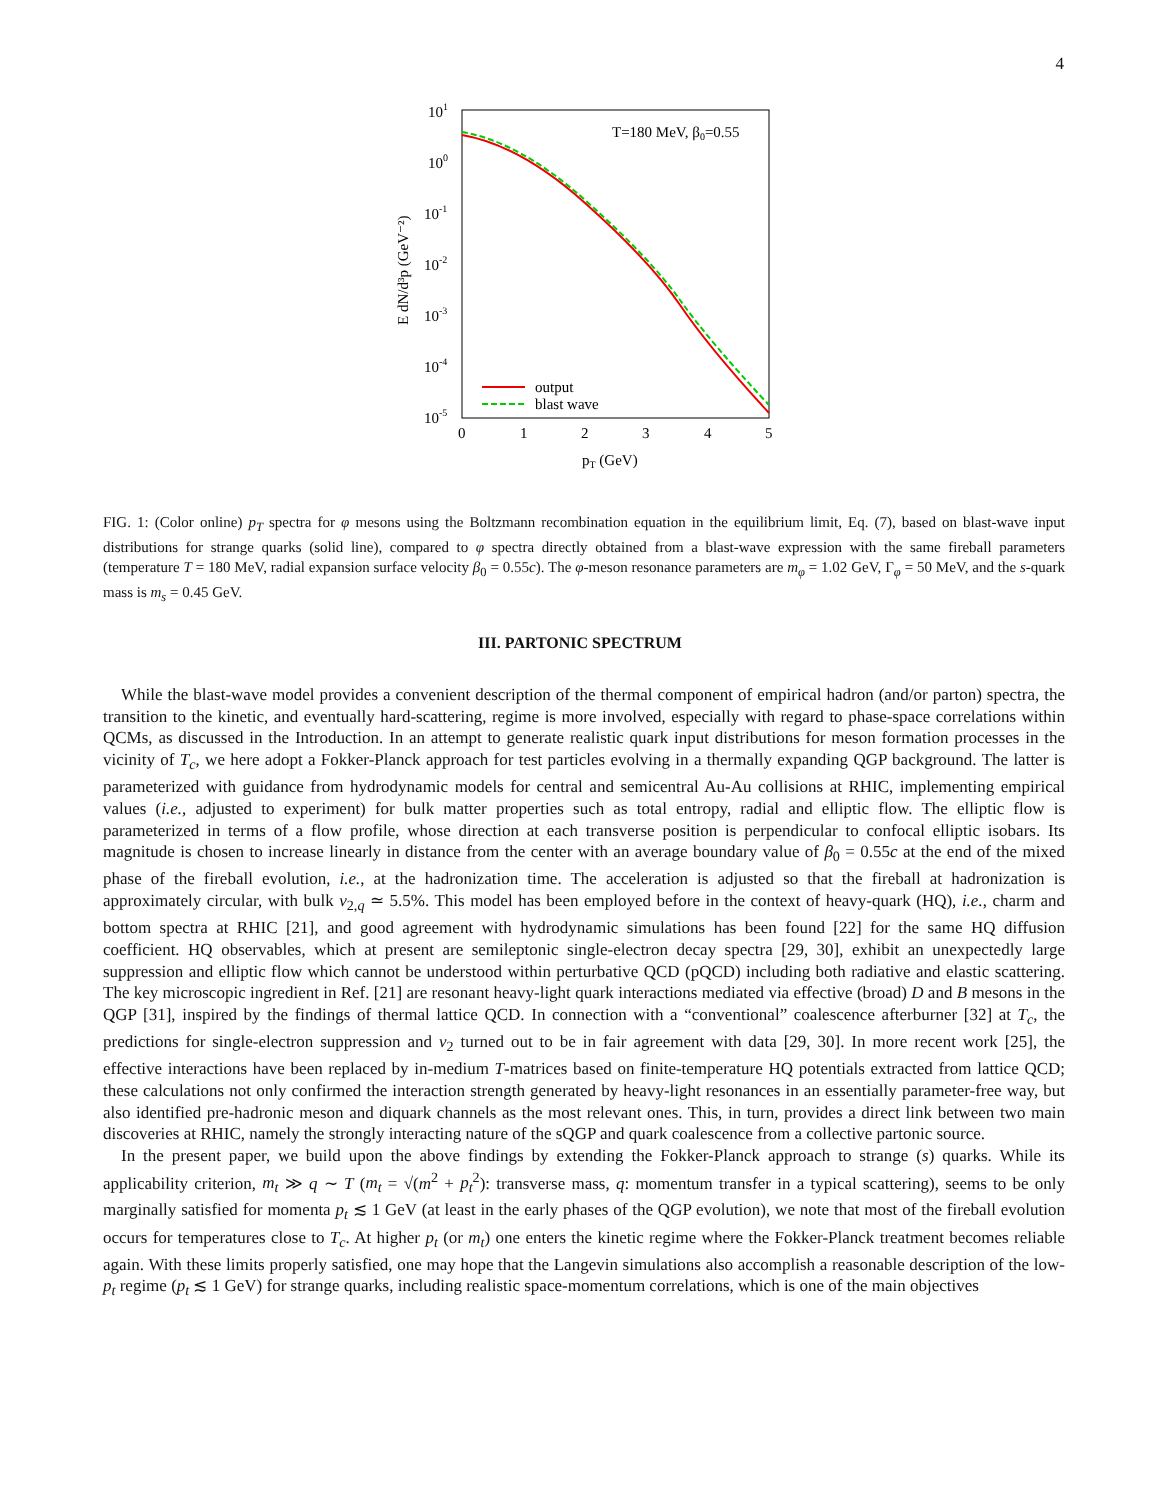4
101
100
10-1
10-2
10-3
10-4
10-5
0
1
2
3
4
5
pT (GeV)
E dN/d³p (GeV⁻²)
T=180 MeV, β0=0.55
output
blast wave
FIG. 1: (Color online) p<sub>T</sub> spectra for φ mesons using the Boltzmann recombination equation in the equilibrium limit, Eq. (7), based on blast-wave input distributions for strange quarks (solid line), compared to φ spectra directly obtained from a blast-wave expression with the same fireball parameters (temperature T = 180 MeV, radial expansion surface velocity β<sub>0</sub> = 0.55c). The φ-meson resonance parameters are m<sub>φ</sub> = 1.02 GeV, Γ<sub>φ</sub> = 50 MeV, and the s-quark mass is m<sub>s</sub> = 0.45 GeV.
III. PARTONIC SPECTRUM
While the blast-wave model provides a convenient description of the thermal component of empirical hadron (and/or parton) spectra, the transition to the kinetic, and eventually hard-scattering, regime is more involved, especially with regard to phase-space correlations within QCMs, as discussed in the Introduction. In an attempt to generate realistic quark input distributions for meson formation processes in the vicinity of T<sub>c</sub>, we here adopt a Fokker-Planck approach for test particles evolving in a thermally expanding QGP background. The latter is parameterized with guidance from hydrodynamic models for central and semicentral Au-Au collisions at RHIC, implementing empirical values (i.e., adjusted to experiment) for bulk matter properties such as total entropy, radial and elliptic flow. The elliptic flow is parameterized in terms of a flow profile, whose direction at each transverse position is perpendicular to confocal elliptic isobars. Its magnitude is chosen to increase linearly in distance from the center with an average boundary value of β<sub>0</sub> = 0.55c at the end of the mixed phase of the fireball evolution, i.e., at the hadronization time. The acceleration is adjusted so that the fireball at hadronization is approximately circular, with bulk v<sub>2,q</sub> ≃ 5.5%. This model has been employed before in the context of heavy-quark (HQ), i.e., charm and bottom spectra at RHIC [21], and good agreement with hydrodynamic simulations has been found [22] for the same HQ diffusion coefficient. HQ observables, which at present are semileptonic single-electron decay spectra [29, 30], exhibit an unexpectedly large suppression and elliptic flow which cannot be understood within perturbative QCD (pQCD) including both radiative and elastic scattering. The key microscopic ingredient in Ref. [21] are resonant heavy-light quark interactions mediated via effective (broad) D and B mesons in the QGP [31], inspired by the findings of thermal lattice QCD. In connection with a “conventional” coalescence afterburner [32] at T<sub>c</sub>, the predictions for single-electron suppression and v<sub>2</sub> turned out to be in fair agreement with data [29, 30]. In more recent work [25], the effective interactions have been replaced by in-medium T-matrices based on finite-temperature HQ potentials extracted from lattice QCD; these calculations not only confirmed the interaction strength generated by heavy-light resonances in an essentially parameter-free way, but also identified pre-hadronic meson and diquark channels as the most relevant ones. This, in turn, provides a direct link between two main discoveries at RHIC, namely the strongly interacting nature of the sQGP and quark coalescence from a collective partonic source.
In the present paper, we build upon the above findings by extending the Fokker-Planck approach to strange (s) quarks. While its applicability criterion, m<sub>t</sub> ≫ q ∼ T (m<sub>t</sub> = √(m<sup>2</sup> + p<sub>t</sub><sup>2</sup>): transverse mass, q: momentum transfer in a typical scattering), seems to be only marginally satisfied for momenta p<sub>t</sub> ≲ 1 GeV (at least in the early phases of the QGP evolution), we note that most of the fireball evolution occurs for temperatures close to T<sub>c</sub>. At higher p<sub>t</sub> (or m<sub>t</sub>) one enters the kinetic regime where the Fokker-Planck treatment becomes reliable again. With these limits properly satisfied, one may hope that the Langevin simulations also accomplish a reasonable description of the low-p<sub>t</sub> regime (p<sub>t</sub> ≲ 1 GeV) for strange quarks, including realistic space-momentum correlations, which is one of the main objectives